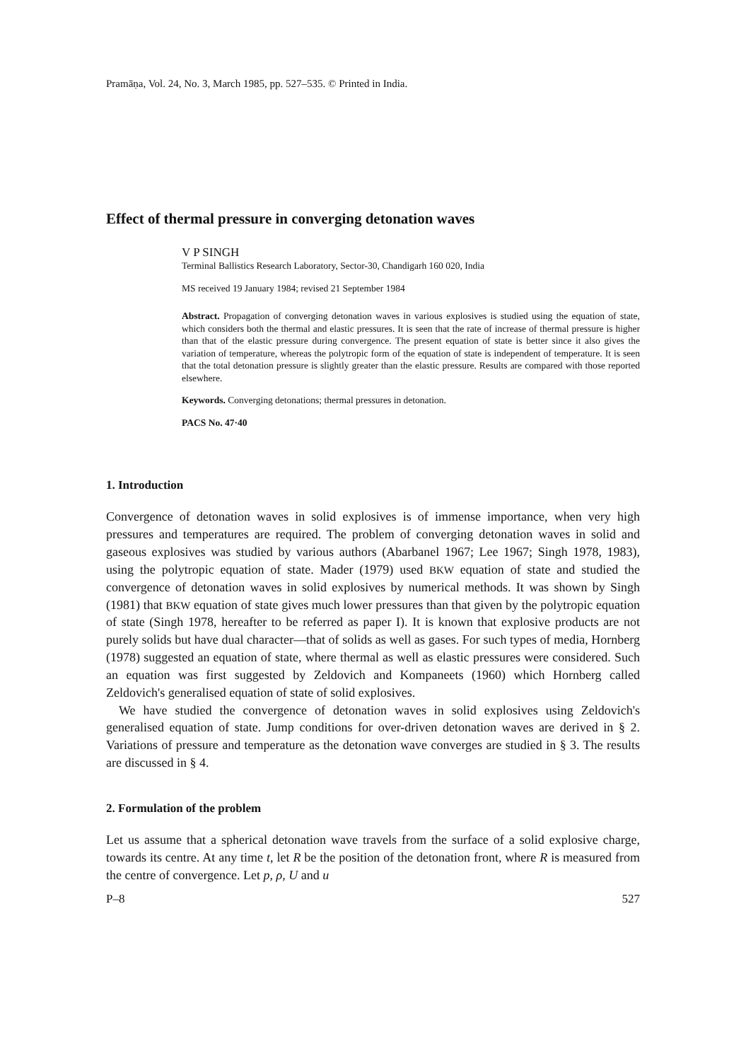Pramāṇa, Vol. 24, No. 3, March 1985, pp. 527–535. © Printed in India.
Effect of thermal pressure in converging detonation waves
V P SINGH
Terminal Ballistics Research Laboratory, Sector-30, Chandigarh 160 020, India
MS received 19 January 1984; revised 21 September 1984
Abstract. Propagation of converging detonation waves in various explosives is studied using the equation of state, which considers both the thermal and elastic pressures. It is seen that the rate of increase of thermal pressure is higher than that of the elastic pressure during convergence. The present equation of state is better since it also gives the variation of temperature, whereas the polytropic form of the equation of state is independent of temperature. It is seen that the total detonation pressure is slightly greater than the elastic pressure. Results are compared with those reported elsewhere.
Keywords. Converging detonations; thermal pressures in detonation.
PACS No. 47·40
1. Introduction
Convergence of detonation waves in solid explosives is of immense importance, when very high pressures and temperatures are required. The problem of converging detonation waves in solid and gaseous explosives was studied by various authors (Abarbanel 1967; Lee 1967; Singh 1978, 1983), using the polytropic equation of state. Mader (1979) used BKW equation of state and studied the convergence of detonation waves in solid explosives by numerical methods. It was shown by Singh (1981) that BKW equation of state gives much lower pressures than that given by the polytropic equation of state (Singh 1978, hereafter to be referred as paper I). It is known that explosive products are not purely solids but have dual character—that of solids as well as gases. For such types of media, Hornberg (1978) suggested an equation of state, where thermal as well as elastic pressures were considered. Such an equation was first suggested by Zeldovich and Kompaneets (1960) which Hornberg called Zeldovich's generalised equation of state of solid explosives.
We have studied the convergence of detonation waves in solid explosives using Zeldovich's generalised equation of state. Jump conditions for over-driven detonation waves are derived in § 2. Variations of pressure and temperature as the detonation wave converges are studied in § 3. The results are discussed in § 4.
2. Formulation of the problem
Let us assume that a spherical detonation wave travels from the surface of a solid explosive charge, towards its centre. At any time t, let R be the position of the detonation front, where R is measured from the centre of convergence. Let p, ρ, U and u
P–8 527